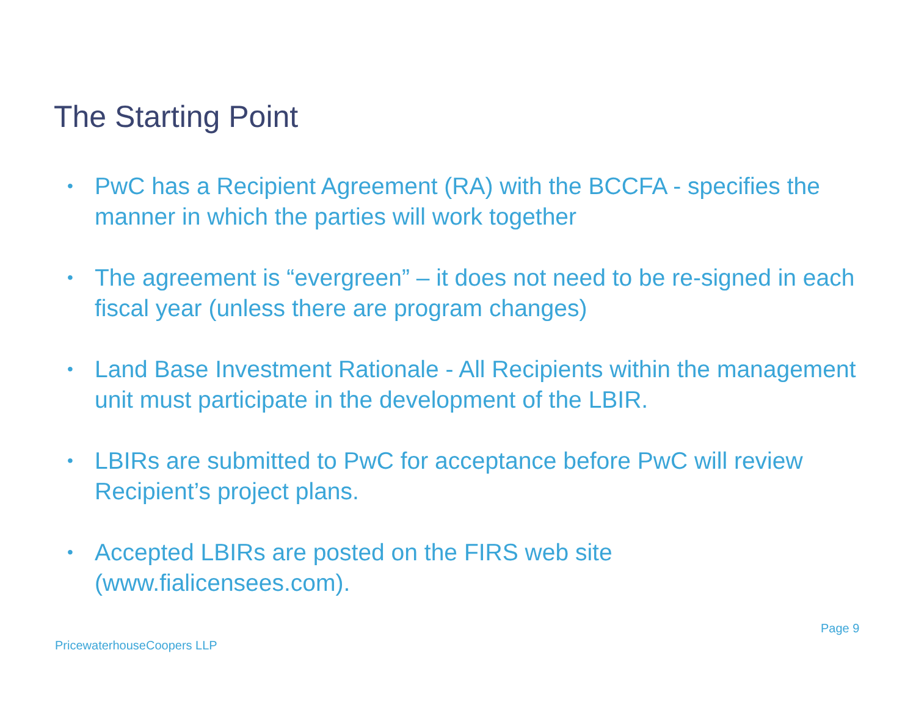The Starting Point
• PwC has a Recipient Agreement (RA) with the BCCFA - specifies the manner in which the parties will work together
• The agreement is “evergreen” – it does not need to be re-signed in each fiscal year (unless there are program changes)
• Land Base Investment Rationale - All Recipients within the management unit must participate in the development of the LBIR.
• LBIRs are submitted to PwC for acceptance before PwC will review Recipient’s project plans.
• Accepted LBIRs are posted on the FIRS web site (www.fialicensees.com).
Page 9
PricewaterhouseCoopers LLP